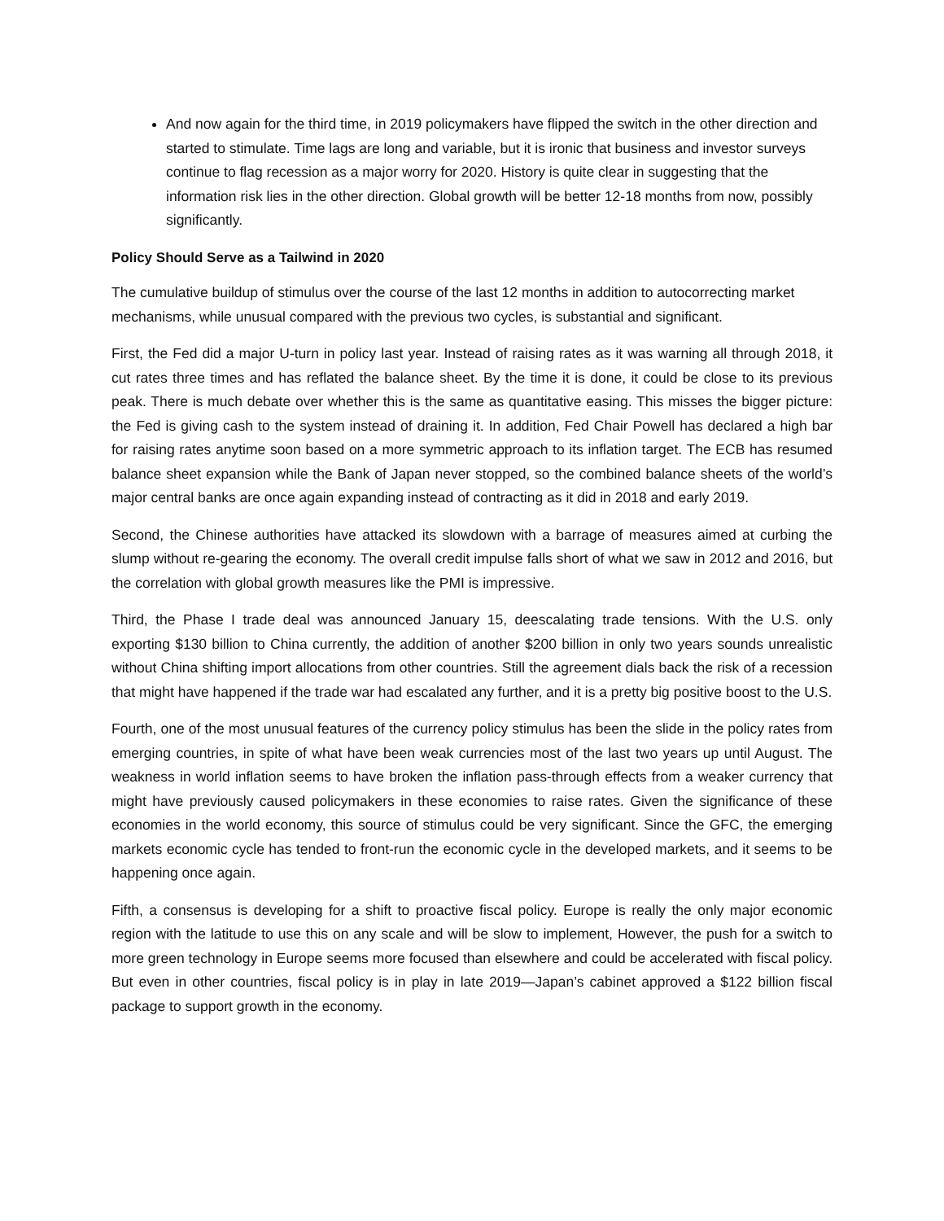And now again for the third time, in 2019 policymakers have flipped the switch in the other direction and started to stimulate. Time lags are long and variable, but it is ironic that business and investor surveys continue to flag recession as a major worry for 2020. History is quite clear in suggesting that the information risk lies in the other direction. Global growth will be better 12-18 months from now, possibly significantly.
Policy Should Serve as a Tailwind in 2020
The cumulative buildup of stimulus over the course of the last 12 months in addition to autocorrecting market mechanisms, while unusual compared with the previous two cycles, is substantial and significant.
First, the Fed did a major U-turn in policy last year. Instead of raising rates as it was warning all through 2018, it cut rates three times and has reflated the balance sheet. By the time it is done, it could be close to its previous peak. There is much debate over whether this is the same as quantitative easing. This misses the bigger picture: the Fed is giving cash to the system instead of draining it. In addition, Fed Chair Powell has declared a high bar for raising rates anytime soon based on a more symmetric approach to its inflation target. The ECB has resumed balance sheet expansion while the Bank of Japan never stopped, so the combined balance sheets of the world’s major central banks are once again expanding instead of contracting as it did in 2018 and early 2019.
Second, the Chinese authorities have attacked its slowdown with a barrage of measures aimed at curbing the slump without re-gearing the economy. The overall credit impulse falls short of what we saw in 2012 and 2016, but the correlation with global growth measures like the PMI is impressive.
Third, the Phase I trade deal was announced January 15, deescalating trade tensions. With the U.S. only exporting $130 billion to China currently, the addition of another $200 billion in only two years sounds unrealistic without China shifting import allocations from other countries. Still the agreement dials back the risk of a recession that might have happened if the trade war had escalated any further, and it is a pretty big positive boost to the U.S.
Fourth, one of the most unusual features of the currency policy stimulus has been the slide in the policy rates from emerging countries, in spite of what have been weak currencies most of the last two years up until August. The weakness in world inflation seems to have broken the inflation pass-through effects from a weaker currency that might have previously caused policymakers in these economies to raise rates. Given the significance of these economies in the world economy, this source of stimulus could be very significant. Since the GFC, the emerging markets economic cycle has tended to front-run the economic cycle in the developed markets, and it seems to be happening once again.
Fifth, a consensus is developing for a shift to proactive fiscal policy. Europe is really the only major economic region with the latitude to use this on any scale and will be slow to implement, However, the push for a switch to more green technology in Europe seems more focused than elsewhere and could be accelerated with fiscal policy. But even in other countries, fiscal policy is in play in late 2019—Japan’s cabinet approved a $122 billion fiscal package to support growth in the economy.